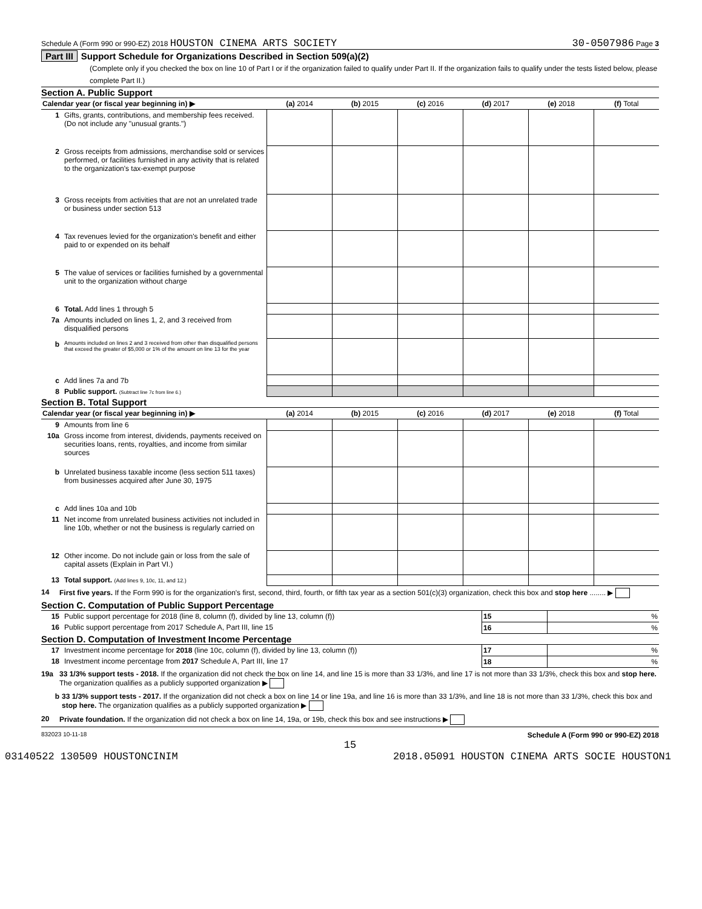Schedule A (Form 990 or 990-EZ) 2018 HOUSTON CINEMA ARTS SOCIETY
30-0507986 Page 3
Part III Support Schedule for Organizations Described in Section 509(a)(2)
(Complete only if you checked the box on line 10 of Part I or if the organization failed to qualify under Part II. If the organization fails to qualify under the tests listed below, please complete Part II.)
Section A. Public Support
| Calendar year (or fiscal year beginning in) ▶ | | (a) 2014 | (b) 2015 | (c) 2016 | (d) 2017 | (e) 2018 | (f) Total |
| --- | --- | --- | --- | --- | --- | --- | --- |
| 1 | Gifts, grants, contributions, and membership fees received. (Do not include any "unusual grants.") | | | | | | |
| 2 | Gross receipts from admissions, merchandise sold or services performed, or facilities furnished in any activity that is related to the organization's tax-exempt purpose | | | | | | |
| 3 | Gross receipts from activities that are not an unrelated trade or business under section 513 | | | | | | |
| 4 | Tax revenues levied for the organization's benefit and either paid to or expended on its behalf | | | | | | |
| 5 | The value of services or facilities furnished by a governmental unit to the organization without charge | | | | | | |
| 6 | Total. Add lines 1 through 5 | | | | | | |
| 7a | Amounts included on lines 1, 2, and 3 received from disqualified persons | | | | | | |
| b | Amounts included on lines 2 and 3 received from other than disqualified persons that exceed the greater of $5,000 or 1% of the amount on line 13 for the year | | | | | | |
| c | Add lines 7a and 7b | | | | | | |
| 8 | Public support. (Subtract line 7c from line 6.) | | | | | | |
Section B. Total Support
| Calendar year (or fiscal year beginning in) ▶ | | (a) 2014 | (b) 2015 | (c) 2016 | (d) 2017 | (e) 2018 | (f) Total |
| --- | --- | --- | --- | --- | --- | --- | --- |
| 9 | Amounts from line 6 | | | | | | |
| 10a | Gross income from interest, dividends, payments received on securities loans, rents, royalties, and income from similar sources | | | | | | |
| b | Unrelated business taxable income (less section 511 taxes) from businesses acquired after June 30, 1975 | | | | | | |
| c | Add lines 10a and 10b | | | | | | |
| 11 | Net income from unrelated business activities not included in line 10b, whether or not the business is regularly carried on | | | | | | |
| 12 | Other income. Do not include gain or loss from the sale of capital assets (Explain in Part VI.) | | | | | | |
| 13 | Total support. (Add lines 9, 10c, 11, and 12.) | | | | | | |
14 First five years. If the Form 990 is for the organization's first, second, third, fourth, or fifth tax year as a section 501(c)(3) organization, check this box and stop here ........ ▶
Section C. Computation of Public Support Percentage
| 15 | Public support percentage for 2018 (line 8, column (f), divided by line 13, column (f)) | 15 | % |
| 16 | Public support percentage from 2017 Schedule A, Part III, line 15 | 16 | % |
Section D. Computation of Investment Income Percentage
| 17 | Investment income percentage for 2018 (line 10c, column (f), divided by line 13, column (f)) | 17 | % |
| 18 | Investment income percentage from 2017 Schedule A, Part III, line 17 | 18 | % |
19a 33 1/3% support tests - 2018. If the organization did not check the box on line 14, and line 15 is more than 33 1/3%, and line 17 is not more than 33 1/3%, check this box and stop here. The organization qualifies as a publicly supported organization ▶
b 33 1/3% support tests - 2017. If the organization did not check a box on line 14 or line 19a, and line 16 is more than 33 1/3%, and line 18 is not more than 33 1/3%, check this box and stop here. The organization qualifies as a publicly supported organization ▶
20 Private foundation. If the organization did not check a box on line 14, 19a, or 19b, check this box and see instructions ▶
832023 10-11-18 Schedule A (Form 990 or 990-EZ) 2018
15
03140522 130509 HOUSTONCINIM 2018.05091 HOUSTON CINEMA ARTS SOCIE HOUSTON1